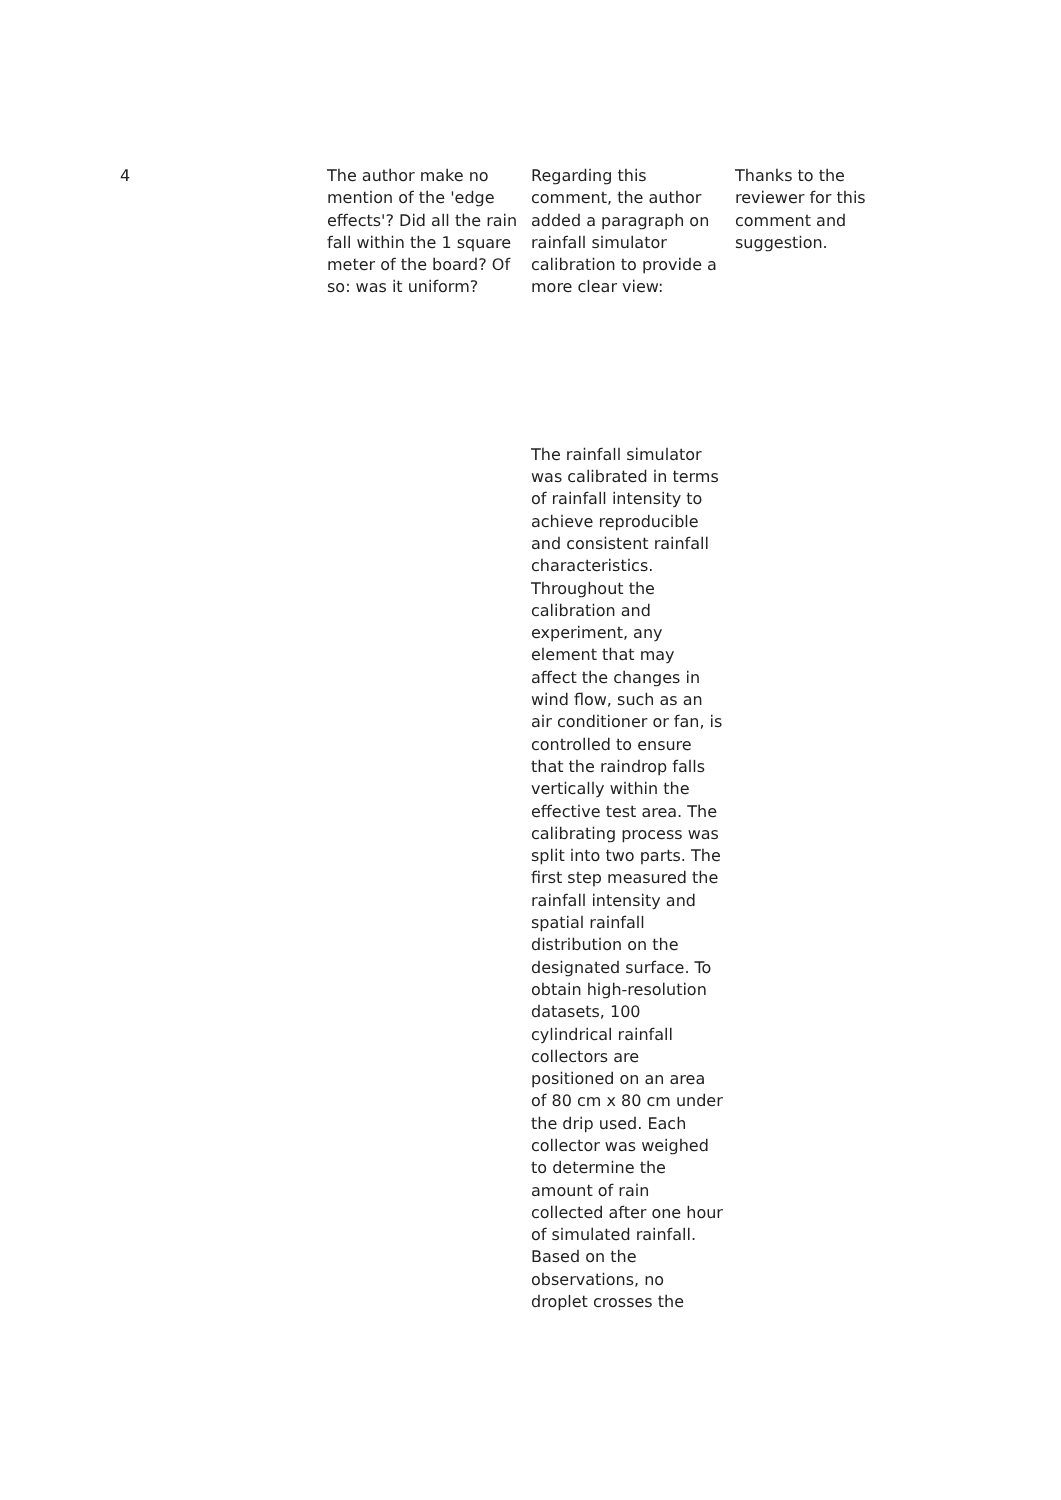| 4 | The author make no mention of the 'edge effects'? Did all the rain fall within the 1 square meter of the board? Of so: was it uniform? | Regarding this comment, the author added a paragraph on rainfall simulator calibration to provide a more clear view: The rainfall simulator was calibrated in terms of rainfall intensity to achieve reproducible and consistent rainfall characteristics. Throughout the calibration and experiment, any element that may affect the changes in wind flow, such as an air conditioner or fan, is controlled to ensure that the raindrop falls vertically within the effective test area. The calibrating process was split into two parts. The first step measured the rainfall intensity and spatial rainfall distribution on the designated surface. To obtain high-resolution datasets, 100 cylindrical rainfall collectors are positioned on an area of 80 cm x 80 cm under the drip used. Each collector was weighed to determine the amount of rain collected after one hour of simulated rainfall. Based on the observations, no droplet crosses the | Thanks to the reviewer for this comment and suggestion. |